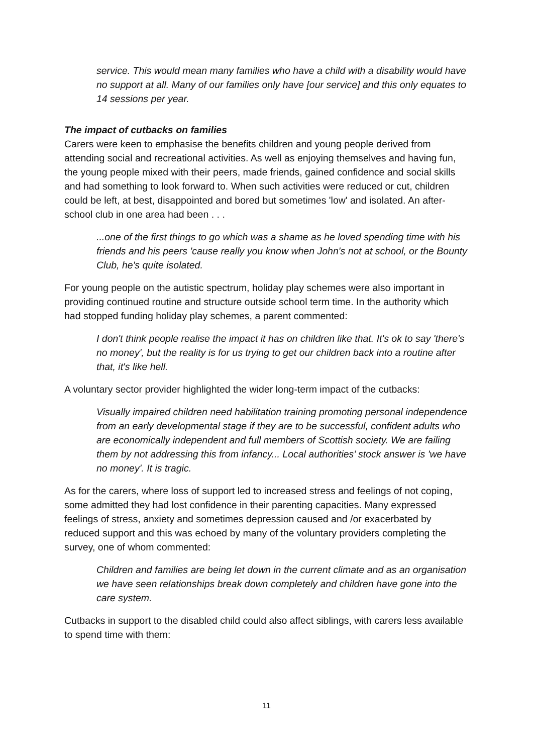service. This would mean many families who have a child with a disability would have no support at all. Many of our families only have [our service] and this only equates to 14 sessions per year.
The impact of cutbacks on families
Carers were keen to emphasise the benefits children and young people derived from attending social and recreational activities. As well as enjoying themselves and having fun, the young people mixed with their peers, made friends, gained confidence and social skills and had something to look forward to. When such activities were reduced or cut, children could be left, at best, disappointed and bored but sometimes 'low' and isolated. An after-school club in one area had been . . .
...one of the first things to go which was a shame as he loved spending time with his friends and his peers 'cause really you know when John's not at school, or the Bounty Club, he's quite isolated.
For young people on the autistic spectrum, holiday play schemes were also important in providing continued routine and structure outside school term time. In the authority which had stopped funding holiday play schemes, a parent commented:
I don't think people realise the impact it has on children like that. It's ok to say 'there's no money', but the reality is for us trying to get our children back into a routine after that, it's like hell.
A voluntary sector provider highlighted the wider long-term impact of the cutbacks:
Visually impaired children need habilitation training promoting personal independence from an early developmental stage if they are to be successful, confident adults who are economically independent and full members of Scottish society. We are failing them by not addressing this from infancy... Local authorities’ stock answer is 'we have no money'. It is tragic.
As for the carers, where loss of support led to increased stress and feelings of not coping, some admitted they had lost confidence in their parenting capacities. Many expressed feelings of stress, anxiety and sometimes depression caused and /or exacerbated by reduced support and this was echoed by many of the voluntary providers completing the survey, one of whom commented:
Children and families are being let down in the current climate and as an organisation we have seen relationships break down completely and children have gone into the care system.
Cutbacks in support to the disabled child could also affect siblings, with carers less available to spend time with them:
11